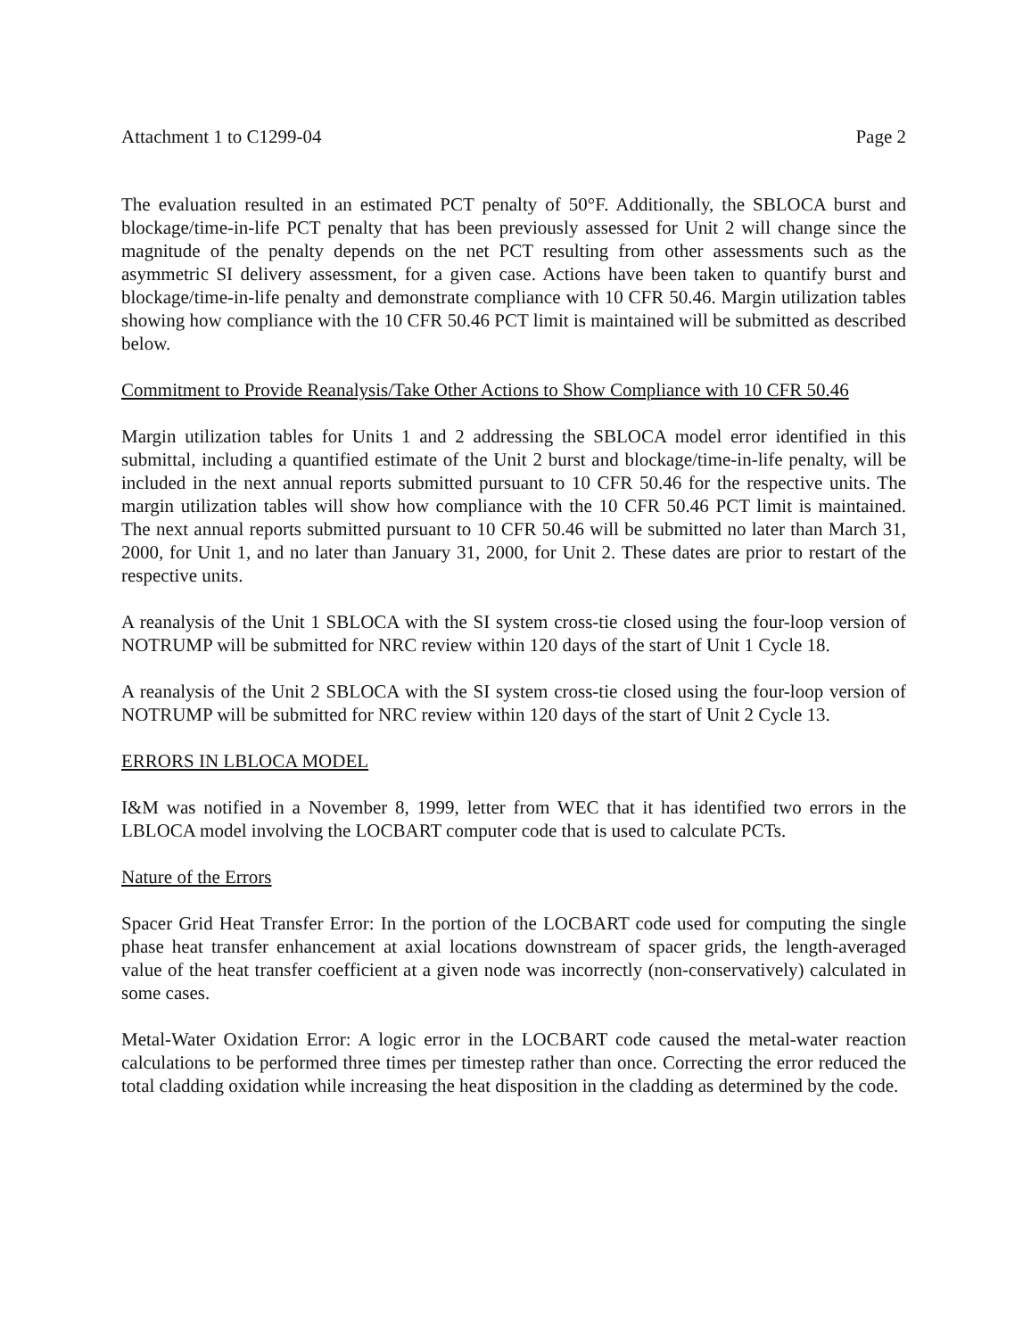Attachment 1 to C1299-04 Page 2
The evaluation resulted in an estimated PCT penalty of 50°F. Additionally, the SBLOCA burst and blockage/time-in-life PCT penalty that has been previously assessed for Unit 2 will change since the magnitude of the penalty depends on the net PCT resulting from other assessments such as the asymmetric SI delivery assessment, for a given case. Actions have been taken to quantify burst and blockage/time-in-life penalty and demonstrate compliance with 10 CFR 50.46. Margin utilization tables showing how compliance with the 10 CFR 50.46 PCT limit is maintained will be submitted as described below.
Commitment to Provide Reanalysis/Take Other Actions to Show Compliance with 10 CFR 50.46
Margin utilization tables for Units 1 and 2 addressing the SBLOCA model error identified in this submittal, including a quantified estimate of the Unit 2 burst and blockage/time-in-life penalty, will be included in the next annual reports submitted pursuant to 10 CFR 50.46 for the respective units. The margin utilization tables will show how compliance with the 10 CFR 50.46 PCT limit is maintained. The next annual reports submitted pursuant to 10 CFR 50.46 will be submitted no later than March 31, 2000, for Unit 1, and no later than January 31, 2000, for Unit 2. These dates are prior to restart of the respective units.
A reanalysis of the Unit 1 SBLOCA with the SI system cross-tie closed using the four-loop version of NOTRUMP will be submitted for NRC review within 120 days of the start of Unit 1 Cycle 18.
A reanalysis of the Unit 2 SBLOCA with the SI system cross-tie closed using the four-loop version of NOTRUMP will be submitted for NRC review within 120 days of the start of Unit 2 Cycle 13.
ERRORS IN LBLOCA MODEL
I&M was notified in a November 8, 1999, letter from WEC that it has identified two errors in the LBLOCA model involving the LOCBART computer code that is used to calculate PCTs.
Nature of the Errors
Spacer Grid Heat Transfer Error: In the portion of the LOCBART code used for computing the single phase heat transfer enhancement at axial locations downstream of spacer grids, the length-averaged value of the heat transfer coefficient at a given node was incorrectly (non-conservatively) calculated in some cases.
Metal-Water Oxidation Error: A logic error in the LOCBART code caused the metal-water reaction calculations to be performed three times per timestep rather than once. Correcting the error reduced the total cladding oxidation while increasing the heat disposition in the cladding as determined by the code.